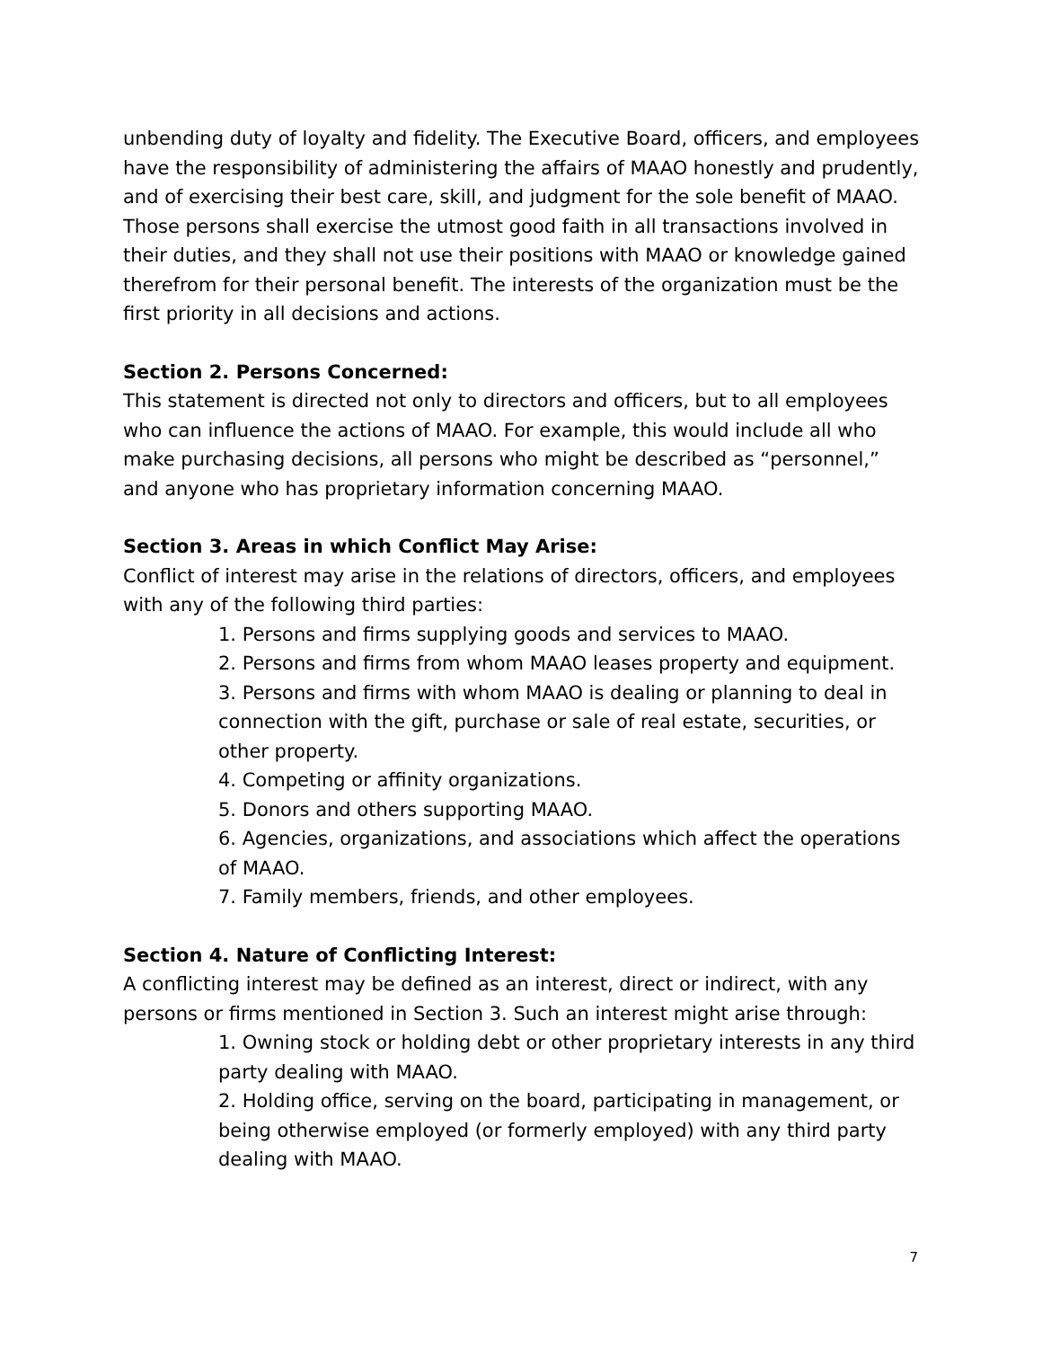unbending duty of loyalty and fidelity. The Executive Board, officers, and employees have the responsibility of administering the affairs of MAAO honestly and prudently, and of exercising their best care, skill, and judgment for the sole benefit of MAAO. Those persons shall exercise the utmost good faith in all transactions involved in their duties, and they shall not use their positions with MAAO or knowledge gained therefrom for their personal benefit. The interests of the organization must be the first priority in all decisions and actions.
Section 2. Persons Concerned:
This statement is directed not only to directors and officers, but to all employees who can influence the actions of MAAO. For example, this would include all who make purchasing decisions, all persons who might be described as “personnel,” and anyone who has proprietary information concerning MAAO.
Section 3. Areas in which Conflict May Arise:
Conflict of interest may arise in the relations of directors, officers, and employees with any of the following third parties:
1. Persons and firms supplying goods and services to MAAO.
2. Persons and firms from whom MAAO leases property and equipment.
3. Persons and firms with whom MAAO is dealing or planning to deal in connection with the gift, purchase or sale of real estate, securities, or other property.
4. Competing or affinity organizations.
5. Donors and others supporting MAAO.
6. Agencies, organizations, and associations which affect the operations of MAAO.
7. Family members, friends, and other employees.
Section 4. Nature of Conflicting Interest:
A conflicting interest may be defined as an interest, direct or indirect, with any persons or firms mentioned in Section 3. Such an interest might arise through:
1. Owning stock or holding debt or other proprietary interests in any third party dealing with MAAO.
2. Holding office, serving on the board, participating in management, or being otherwise employed (or formerly employed) with any third party dealing with MAAO.
7